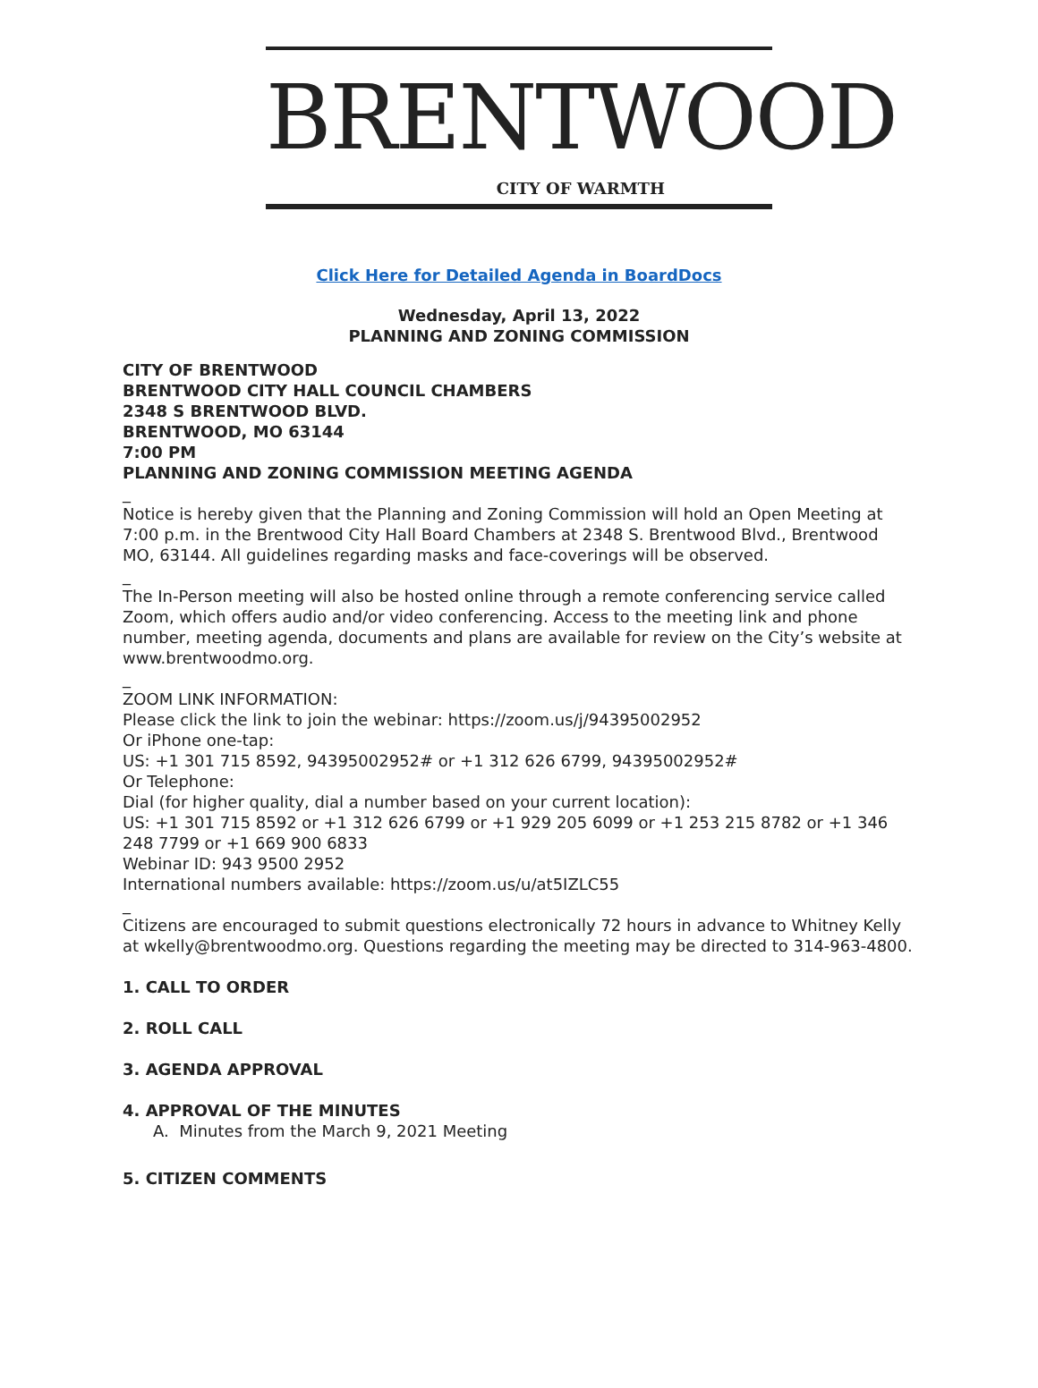BRENTWOOD
CITY OF WARMTH
Click Here for Detailed Agenda in BoardDocs
Wednesday, April 13, 2022
PLANNING AND ZONING COMMISSION
CITY OF BRENTWOOD
BRENTWOOD CITY HALL COUNCIL CHAMBERS
2348 S BRENTWOOD BLVD.
BRENTWOOD, MO 63144
7:00 PM
PLANNING AND ZONING COMMISSION MEETING AGENDA
_
Notice is hereby given that the Planning and Zoning Commission will hold an Open Meeting at 7:00 p.m. in the Brentwood City Hall Board Chambers at 2348 S. Brentwood Blvd., Brentwood MO, 63144. All guidelines regarding masks and face-coverings will be observed.
_
The In-Person meeting will also be hosted online through a remote conferencing service called Zoom, which offers audio and/or video conferencing. Access to the meeting link and phone number, meeting agenda, documents and plans are available for review on the City’s website at www.brentwoodmo.org.
_
ZOOM LINK INFORMATION:
Please click the link to join the webinar: https://zoom.us/j/94395002952
Or iPhone one-tap:
US: +1 301 715 8592, 94395002952# or +1 312 626 6799, 94395002952#
Or Telephone:
Dial (for higher quality, dial a number based on your current location):
US: +1 301 715 8592 or +1 312 626 6799 or +1 929 205 6099 or +1 253 215 8782 or +1 346 248 7799 or +1 669 900 6833
Webinar ID: 943 9500 2952
International numbers available: https://zoom.us/u/at5IZLC55
_
Citizens are encouraged to submit questions electronically 72 hours in advance to Whitney Kelly at wkelly@brentwoodmo.org. Questions regarding the meeting may be directed to 314-963-4800.
1. CALL TO ORDER
2. ROLL CALL
3. AGENDA APPROVAL
4. APPROVAL OF THE MINUTES
A. Minutes from the March 9, 2021 Meeting
5. CITIZEN COMMENTS